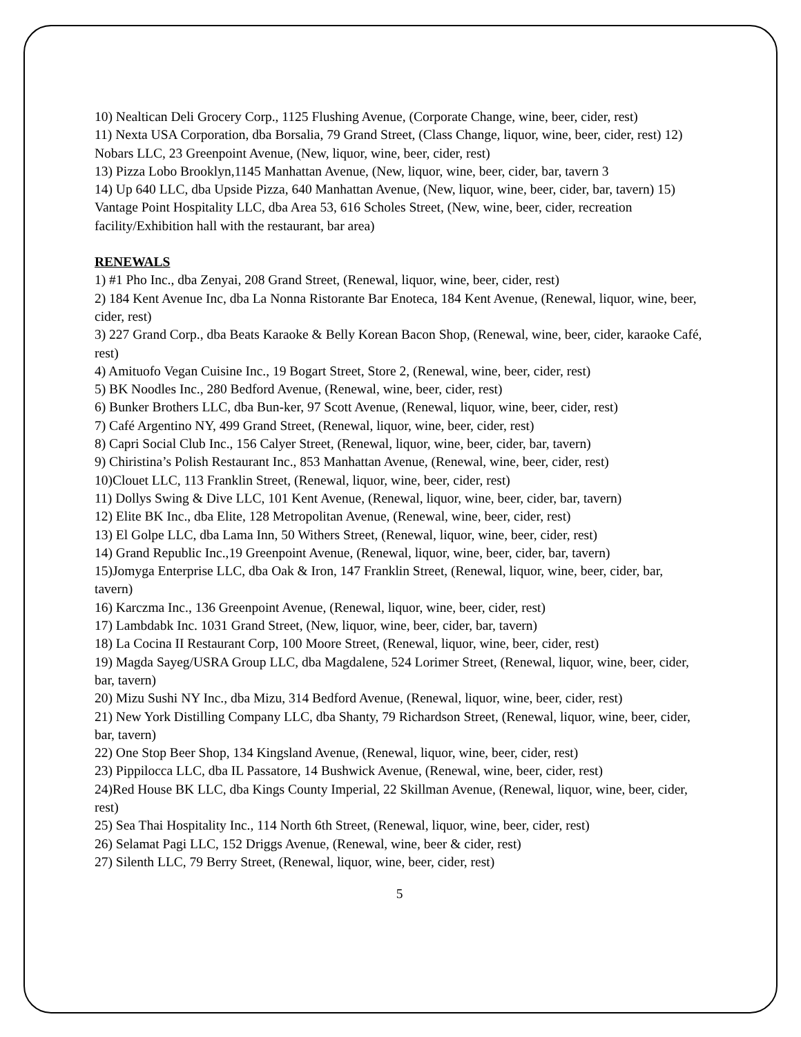10) Nealtican Deli Grocery Corp., 1125 Flushing Avenue, (Corporate Change, wine, beer, cider, rest)
11) Nexta USA Corporation, dba Borsalia, 79 Grand Street, (Class Change, liquor, wine, beer, cider, rest) 12) Nobars LLC, 23 Greenpoint Avenue, (New, liquor, wine, beer, cider, rest)
13) Pizza Lobo Brooklyn,1145 Manhattan Avenue, (New, liquor, wine, beer, cider, bar, tavern 3
14) Up 640 LLC, dba Upside Pizza, 640 Manhattan Avenue, (New, liquor, wine, beer, cider, bar, tavern) 15) Vantage Point Hospitality LLC, dba Area 53, 616 Scholes Street, (New, wine, beer, cider, recreation facility/Exhibition hall with the restaurant, bar area)
RENEWALS
1) #1 Pho Inc., dba Zenyai, 208 Grand Street, (Renewal, liquor, wine, beer, cider, rest)
2) 184 Kent Avenue Inc, dba La Nonna Ristorante Bar Enoteca, 184 Kent Avenue, (Renewal, liquor, wine, beer, cider, rest)
3) 227 Grand Corp., dba Beats Karaoke & Belly Korean Bacon Shop, (Renewal, wine, beer, cider, karaoke Café, rest)
4) Amituofo Vegan Cuisine Inc., 19 Bogart Street, Store 2, (Renewal, wine, beer, cider, rest)
5) BK Noodles Inc., 280 Bedford Avenue, (Renewal, wine, beer, cider, rest)
6) Bunker Brothers LLC, dba Bun-ker, 97 Scott Avenue, (Renewal, liquor, wine, beer, cider, rest)
7) Café Argentino NY, 499 Grand Street, (Renewal, liquor, wine, beer, cider, rest)
8) Capri Social Club Inc., 156 Calyer Street, (Renewal, liquor, wine, beer, cider, bar, tavern)
9) Chiristina’s Polish Restaurant Inc., 853 Manhattan Avenue, (Renewal, wine, beer, cider, rest)
10)Clouet LLC, 113 Franklin Street, (Renewal, liquor, wine, beer, cider, rest)
11) Dollys Swing & Dive LLC, 101 Kent Avenue, (Renewal, liquor, wine, beer, cider, bar, tavern)
12) Elite BK Inc., dba Elite, 128 Metropolitan Avenue, (Renewal, wine, beer, cider, rest)
13) El Golpe LLC, dba Lama Inn, 50 Withers Street, (Renewal, liquor, wine, beer, cider, rest)
14) Grand Republic Inc.,19 Greenpoint Avenue, (Renewal, liquor, wine, beer, cider, bar, tavern)
15)Jomyga Enterprise LLC, dba Oak & Iron, 147 Franklin Street, (Renewal, liquor, wine, beer, cider, bar, tavern)
16) Karczma Inc., 136 Greenpoint Avenue, (Renewal, liquor, wine, beer, cider, rest)
17) Lambdabk Inc. 1031 Grand Street, (New, liquor, wine, beer, cider, bar, tavern)
18) La Cocina II Restaurant Corp, 100 Moore Street, (Renewal, liquor, wine, beer, cider, rest)
19) Magda Sayeg/USRA Group LLC, dba Magdalene, 524 Lorimer Street, (Renewal, liquor, wine, beer, cider, bar, tavern)
20) Mizu Sushi NY Inc., dba Mizu, 314 Bedford Avenue, (Renewal, liquor, wine, beer, cider, rest)
21) New York Distilling Company LLC, dba Shanty, 79 Richardson Street, (Renewal, liquor, wine, beer, cider, bar, tavern)
22) One Stop Beer Shop, 134 Kingsland Avenue, (Renewal, liquor, wine, beer, cider, rest)
23) Pippilocca LLC, dba IL Passatore, 14 Bushwick Avenue, (Renewal, wine, beer, cider, rest)
24)Red House BK LLC, dba Kings County Imperial, 22 Skillman Avenue, (Renewal, liquor, wine, beer, cider, rest)
25) Sea Thai Hospitality Inc., 114 North 6th Street, (Renewal, liquor, wine, beer, cider, rest)
26) Selamat Pagi LLC, 152 Driggs Avenue, (Renewal, wine, beer & cider, rest)
27) Silenth LLC, 79 Berry Street, (Renewal, liquor, wine, beer, cider, rest)
5